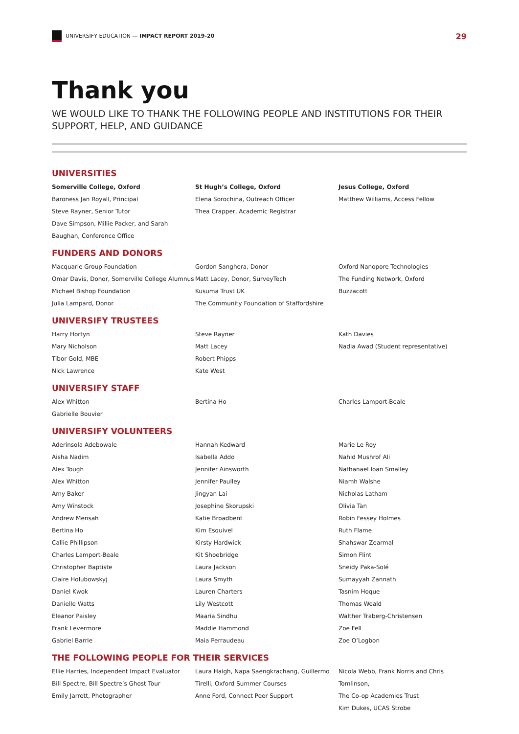UNIVERSIFY EDUCATION — IMPACT REPORT 2019-20
29
Thank you
WE WOULD LIKE TO THANK THE FOLLOWING PEOPLE AND INSTITUTIONS FOR THEIR SUPPORT, HELP, AND GUIDANCE
UNIVERSITIES
Somerville College, Oxford
Baroness Jan Royall, Principal
Steve Rayner, Senior Tutor
Dave Simpson, Millie Packer, and Sarah
Baughan, Conference Office
St Hugh’s College, Oxford
Elena Sorochina, Outreach Officer
Thea Crapper, Academic Registrar
Jesus College, Oxford
Matthew Williams, Access Fellow
FUNDERS AND DONORS
Macquarie Group Foundation
Omar Davis, Donor, Somerville College Alumnus
Michael Bishop Foundation
Julia Lampard, Donor
Gordon Sanghera, Donor
Matt Lacey, Donor, SurveyTech
Kusuma Trust UK
The Community Foundation of Staffordshire
Oxford Nanopore Technologies
The Funding Network, Oxford
Buzzacott
UNIVERSIFY TRUSTEES
Harry Hortyn
Mary Nicholson
Tibor Gold, MBE
Nick Lawrence
Steve Rayner
Matt Lacey
Robert Phipps
Kate West
Kath Davies
Nadia Awad (Student representative)
UNIVERSIFY STAFF
Alex Whitton
Gabrielle Bouvier
Bertina Ho
Charles Lamport-Beale
UNIVERSIFY VOLUNTEERS
Aderinsola Adebowale
Aisha Nadim
Alex Tough
Alex Whitton
Amy Baker
Amy Winstock
Andrew Mensah
Bertina Ho
Callie Phillipson
Charles Lamport-Beale
Christopher Baptiste
Claire Holubowskyj
Daniel Kwok
Danielle Watts
Eleanor Paisley
Frank Levermore
Gabriel Barrie
Hannah Kedward
Isabella Addo
Jennifer Ainsworth
Jennifer Paulley
Jingyan Lai
Josephine Skorupski
Katie Broadbent
Kim Esquivel
Kirsty Hardwick
Kit Shoebridge
Laura Jackson
Laura Smyth
Lauren Charters
Lily Westcott
Maaria Sindhu
Maddie Hammond
Maia Perraudeau
Marie Le Roy
Nahid Mushrof Ali
Nathanael Ioan Smalley
Niamh Walshe
Nicholas Latham
Olivia Tan
Robin Fessey Holmes
Ruth Flame
Shahswar Zearmal
Simon Flint
Sneidy Paka-Solé
Sumayyah Zannath
Tasnim Hoque
Thomas Weald
Walther Traberg-Christensen
Zoe Fell
Zoe O’Logbon
THE FOLLOWING PEOPLE FOR THEIR SERVICES
Ellie Harries, Independent Impact Evaluator
Bill Spectre, Bill Spectre’s Ghost Tour
Emily Jarrett, Photographer
Laura Haigh, Napa Saengkrachang, Guillermo
Tirelli, Oxford Summer Courses
Anne Ford, Connect Peer Support
Nicola Webb, Frank Norris and Chris Tomlinson,
The Co-op Academies Trust
Kim Dukes, UCAS Strobe